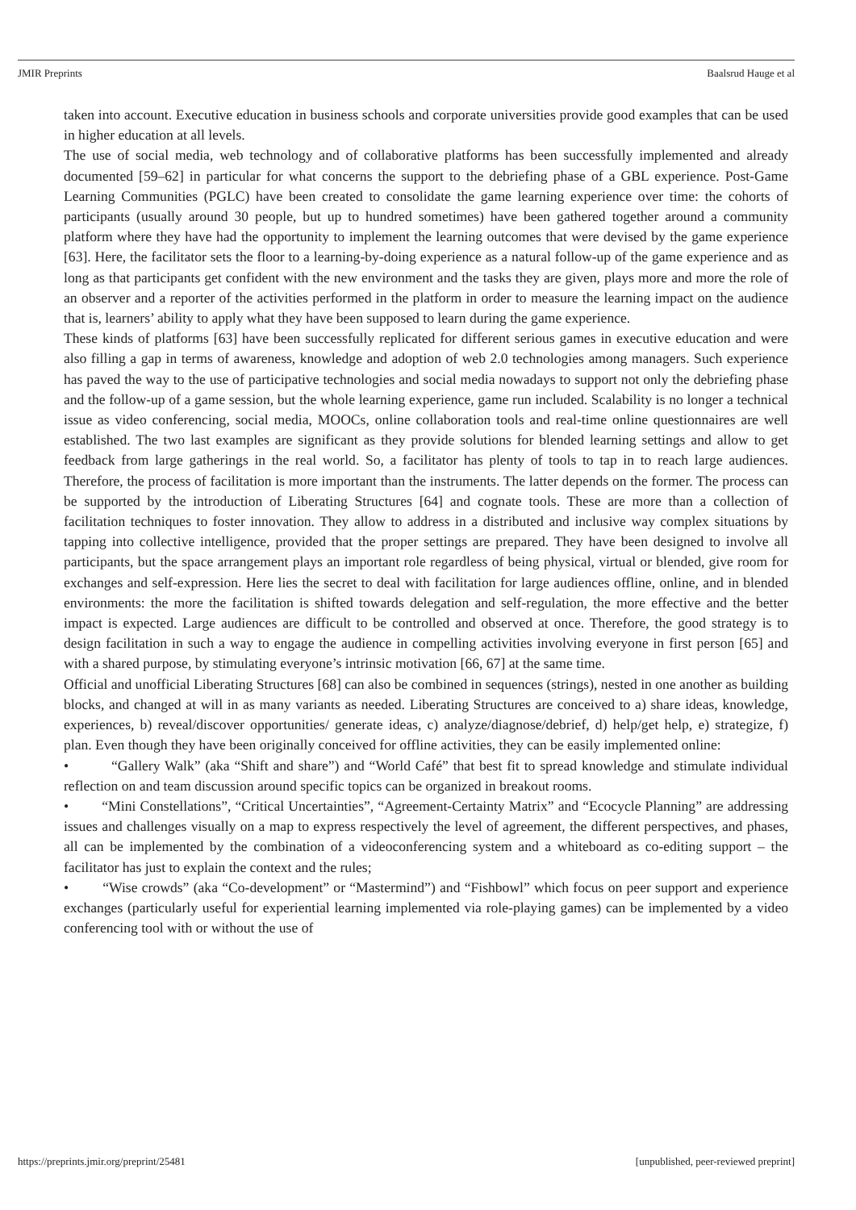JMIR Preprints Baalsrud Hauge et al
taken into account. Executive education in business schools and corporate universities provide good examples that can be used in higher education at all levels.
The use of social media, web technology and of collaborative platforms has been successfully implemented and already documented [59–62] in particular for what concerns the support to the debriefing phase of a GBL experience. Post-Game Learning Communities (PGLC) have been created to consolidate the game learning experience over time: the cohorts of participants (usually around 30 people, but up to hundred sometimes) have been gathered together around a community platform where they have had the opportunity to implement the learning outcomes that were devised by the game experience [63]. Here, the facilitator sets the floor to a learning-by-doing experience as a natural follow-up of the game experience and as long as that participants get confident with the new environment and the tasks they are given, plays more and more the role of an observer and a reporter of the activities performed in the platform in order to measure the learning impact on the audience that is, learners’ ability to apply what they have been supposed to learn during the game experience.
These kinds of platforms [63] have been successfully replicated for different serious games in executive education and were also filling a gap in terms of awareness, knowledge and adoption of web 2.0 technologies among managers. Such experience has paved the way to the use of participative technologies and social media nowadays to support not only the debriefing phase and the follow-up of a game session, but the whole learning experience, game run included. Scalability is no longer a technical issue as video conferencing, social media, MOOCs, online collaboration tools and real-time online questionnaires are well established. The two last examples are significant as they provide solutions for blended learning settings and allow to get feedback from large gatherings in the real world. So, a facilitator has plenty of tools to tap in to reach large audiences. Therefore, the process of facilitation is more important than the instruments. The latter depends on the former. The process can be supported by the introduction of Liberating Structures [64] and cognate tools. These are more than a collection of facilitation techniques to foster innovation. They allow to address in a distributed and inclusive way complex situations by tapping into collective intelligence, provided that the proper settings are prepared. They have been designed to involve all participants, but the space arrangement plays an important role regardless of being physical, virtual or blended, give room for exchanges and self-expression. Here lies the secret to deal with facilitation for large audiences offline, online, and in blended environments: the more the facilitation is shifted towards delegation and self-regulation, the more effective and the better impact is expected. Large audiences are difficult to be controlled and observed at once. Therefore, the good strategy is to design facilitation in such a way to engage the audience in compelling activities involving everyone in first person [65] and with a shared purpose, by stimulating everyone’s intrinsic motivation [66, 67] at the same time.
Official and unofficial Liberating Structures [68] can also be combined in sequences (strings), nested in one another as building blocks, and changed at will in as many variants as needed. Liberating Structures are conceived to a) share ideas, knowledge, experiences, b) reveal/discover opportunities/ generate ideas, c) analyze/diagnose/debrief, d) help/get help, e) strategize, f) plan. Even though they have been originally conceived for offline activities, they can be easily implemented online:
• “Gallery Walk” (aka “Shift and share”) and “World Café” that best fit to spread knowledge and stimulate individual reflection on and team discussion around specific topics can be organized in breakout rooms.
• “Mini Constellations”, “Critical Uncertainties”, “Agreement-Certainty Matrix” and “Ecocycle Planning” are addressing issues and challenges visually on a map to express respectively the level of agreement, the different perspectives, and phases, all can be implemented by the combination of a videoconferencing system and a whiteboard as co-editing support – the facilitator has just to explain the context and the rules;
• “Wise crowds” (aka “Co-development” or “Mastermind”) and “Fishbowl” which focus on peer support and experience exchanges (particularly useful for experiential learning implemented via role-playing games) can be implemented by a video conferencing tool with or without the use of
https://preprints.jmir.org/preprint/25481 [unpublished, peer-reviewed preprint]